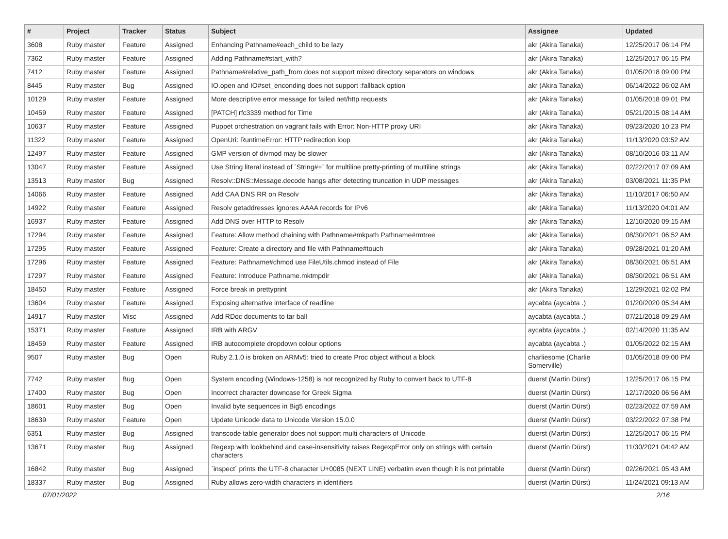| # | Project | Tracker | Status | Subject | Assignee | Updated |
| --- | --- | --- | --- | --- | --- | --- |
| 3608 | Ruby master | Feature | Assigned | Enhancing Pathname#each_child to be lazy | akr (Akira Tanaka) | 12/25/2017 06:14 PM |
| 7362 | Ruby master | Feature | Assigned | Adding Pathname#start_with? | akr (Akira Tanaka) | 12/25/2017 06:15 PM |
| 7412 | Ruby master | Feature | Assigned | Pathname#relative_path_from does not support mixed directory separators on windows | akr (Akira Tanaka) | 01/05/2018 09:00 PM |
| 8445 | Ruby master | Bug | Assigned | IO.open and IO#set_enconding does not support :fallback option | akr (Akira Tanaka) | 06/14/2022 06:02 AM |
| 10129 | Ruby master | Feature | Assigned | More descriptive error message for failed net/http requests | akr (Akira Tanaka) | 01/05/2018 09:01 PM |
| 10459 | Ruby master | Feature | Assigned | [PATCH] rfc3339 method for Time | akr (Akira Tanaka) | 05/21/2015 08:14 AM |
| 10637 | Ruby master | Feature | Assigned | Puppet orchestration on vagrant fails with Error: Non-HTTP proxy URI | akr (Akira Tanaka) | 09/23/2020 10:23 PM |
| 11322 | Ruby master | Feature | Assigned | OpenUri: RuntimeError: HTTP redirection loop | akr (Akira Tanaka) | 11/13/2020 03:52 AM |
| 12497 | Ruby master | Feature | Assigned | GMP version of divmod may be slower | akr (Akira Tanaka) | 08/10/2016 03:11 AM |
| 13047 | Ruby master | Feature | Assigned | Use String literal instead of `String#+` for multiline pretty-printing of multiline strings | akr (Akira Tanaka) | 02/22/2017 07:09 AM |
| 13513 | Ruby master | Bug | Assigned | Resolv::DNS::Message.decode hangs after detecting truncation in UDP messages | akr (Akira Tanaka) | 03/08/2021 11:35 PM |
| 14066 | Ruby master | Feature | Assigned | Add CAA DNS RR on Resolv | akr (Akira Tanaka) | 11/10/2017 06:50 AM |
| 14922 | Ruby master | Feature | Assigned | Resolv getaddresses ignores AAAA records for IPv6 | akr (Akira Tanaka) | 11/13/2020 04:01 AM |
| 16937 | Ruby master | Feature | Assigned | Add DNS over HTTP to Resolv | akr (Akira Tanaka) | 12/10/2020 09:15 AM |
| 17294 | Ruby master | Feature | Assigned | Feature: Allow method chaining with Pathname#mkpath Pathname#rmtree | akr (Akira Tanaka) | 08/30/2021 06:52 AM |
| 17295 | Ruby master | Feature | Assigned | Feature: Create a directory and file with Pathname#touch | akr (Akira Tanaka) | 09/28/2021 01:20 AM |
| 17296 | Ruby master | Feature | Assigned | Feature: Pathname#chmod use FileUtils.chmod instead of File | akr (Akira Tanaka) | 08/30/2021 06:51 AM |
| 17297 | Ruby master | Feature | Assigned | Feature: Introduce Pathname.mktmpdir | akr (Akira Tanaka) | 08/30/2021 06:51 AM |
| 18450 | Ruby master | Feature | Assigned | Force break in prettyprint | akr (Akira Tanaka) | 12/29/2021 02:02 PM |
| 13604 | Ruby master | Feature | Assigned | Exposing alternative interface of readline | aycabta (aycabta .) | 01/20/2020 05:34 AM |
| 14917 | Ruby master | Misc | Assigned | Add RDoc documents to tar ball | aycabta (aycabta .) | 07/21/2018 09:29 AM |
| 15371 | Ruby master | Feature | Assigned | IRB with ARGV | aycabta (aycabta .) | 02/14/2020 11:35 AM |
| 18459 | Ruby master | Feature | Assigned | IRB autocomplete dropdown colour options | aycabta (aycabta .) | 01/05/2022 02:15 AM |
| 9507 | Ruby master | Bug | Open | Ruby 2.1.0 is broken on ARMv5: tried to create Proc object without a block | charliesome (Charlie Somerville) | 01/05/2018 09:00 PM |
| 7742 | Ruby master | Bug | Open | System encoding (Windows-1258) is not recognized by Ruby to convert back to UTF-8 | duerst (Martin Dürst) | 12/25/2017 06:15 PM |
| 17400 | Ruby master | Bug | Open | Incorrect character downcase for Greek Sigma | duerst (Martin Dürst) | 12/17/2020 06:56 AM |
| 18601 | Ruby master | Bug | Open | Invalid byte sequences in Big5 encodings | duerst (Martin Dürst) | 02/23/2022 07:59 AM |
| 18639 | Ruby master | Feature | Open | Update Unicode data to Unicode Version 15.0.0 | duerst (Martin Dürst) | 03/22/2022 07:38 PM |
| 6351 | Ruby master | Bug | Assigned | transcode table generator does not support multi characters of Unicode | duerst (Martin Dürst) | 12/25/2017 06:15 PM |
| 13671 | Ruby master | Bug | Assigned | Regexp with lookbehind and case-insensitivity raises RegexpError only on strings with certain characters | duerst (Martin Dürst) | 11/30/2021 04:42 AM |
| 16842 | Ruby master | Bug | Assigned | `inspect` prints the UTF-8 character U+0085 (NEXT LINE) verbatim even though it is not printable | duerst (Martin Dürst) | 02/26/2021 05:43 AM |
| 18337 | Ruby master | Bug | Assigned | Ruby allows zero-width characters in identifiers | duerst (Martin Dürst) | 11/24/2021 09:13 AM |
07/01/2022 2/16